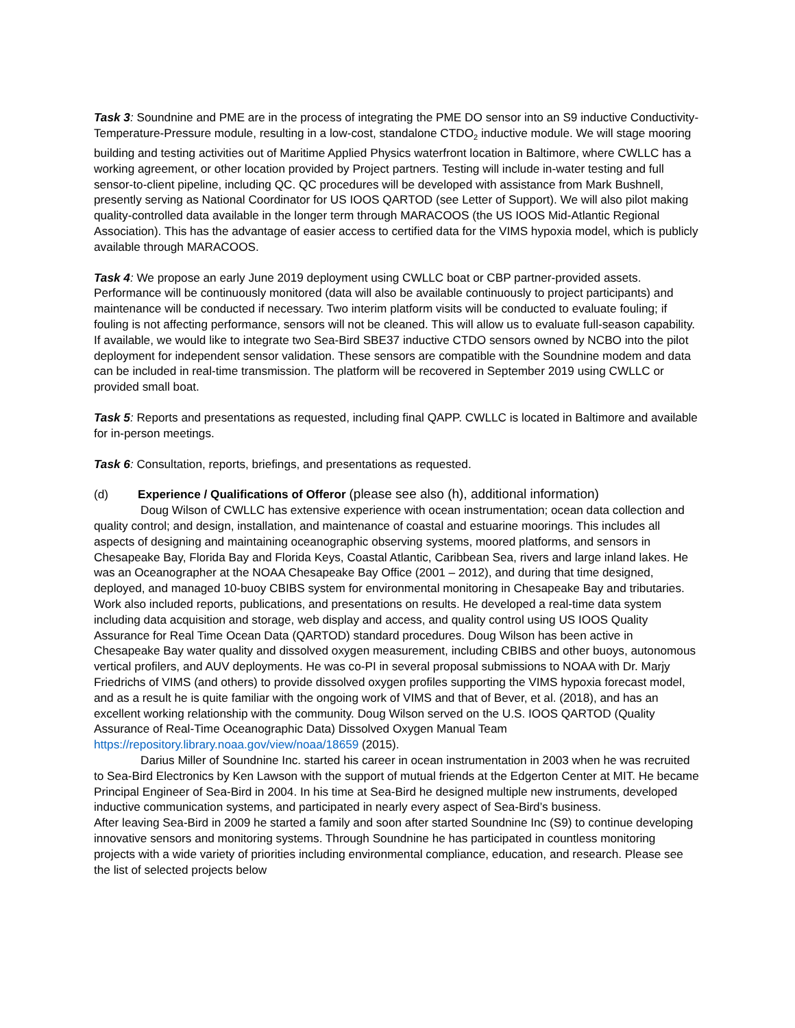Task 3: Soundnine and PME are in the process of integrating the PME DO sensor into an S9 inductive Conductivity-Temperature-Pressure module, resulting in a low-cost, standalone CTDO<sub>2</sub> inductive module. We will stage mooring building and testing activities out of Maritime Applied Physics waterfront location in Baltimore, where CWLLC has a working agreement, or other location provided by Project partners. Testing will include in-water testing and full sensor-to-client pipeline, including QC. QC procedures will be developed with assistance from Mark Bushnell, presently serving as National Coordinator for US IOOS QARTOD (see Letter of Support). We will also pilot making quality-controlled data available in the longer term through MARACOOS (the US IOOS Mid-Atlantic Regional Association). This has the advantage of easier access to certified data for the VIMS hypoxia model, which is publicly available through MARACOOS.
Task 4: We propose an early June 2019 deployment using CWLLC boat or CBP partner-provided assets. Performance will be continuously monitored (data will also be available continuously to project participants) and maintenance will be conducted if necessary. Two interim platform visits will be conducted to evaluate fouling; if fouling is not affecting performance, sensors will not be cleaned. This will allow us to evaluate full-season capability. If available, we would like to integrate two Sea-Bird SBE37 inductive CTDO sensors owned by NCBO into the pilot deployment for independent sensor validation. These sensors are compatible with the Soundnine modem and data can be included in real-time transmission. The platform will be recovered in September 2019 using CWLLC or provided small boat.
Task 5: Reports and presentations as requested, including final QAPP. CWLLC is located in Baltimore and available for in-person meetings.
Task 6: Consultation, reports, briefings, and presentations as requested.
(d) Experience / Qualifications of Offeror (please see also (h), additional information)
Doug Wilson of CWLLC has extensive experience with ocean instrumentation; ocean data collection and quality control; and design, installation, and maintenance of coastal and estuarine moorings. This includes all aspects of designing and maintaining oceanographic observing systems, moored platforms, and sensors in Chesapeake Bay, Florida Bay and Florida Keys, Coastal Atlantic, Caribbean Sea, rivers and large inland lakes. He was an Oceanographer at the NOAA Chesapeake Bay Office (2001 – 2012), and during that time designed, deployed, and managed 10-buoy CBIBS system for environmental monitoring in Chesapeake Bay and tributaries. Work also included reports, publications, and presentations on results. He developed a real-time data system including data acquisition and storage, web display and access, and quality control using US IOOS Quality Assurance for Real Time Ocean Data (QARTOD) standard procedures. Doug Wilson has been active in Chesapeake Bay water quality and dissolved oxygen measurement, including CBIBS and other buoys, autonomous vertical profilers, and AUV deployments. He was co-PI in several proposal submissions to NOAA with Dr. Marjy Friedrichs of VIMS (and others) to provide dissolved oxygen profiles supporting the VIMS hypoxia forecast model, and as a result he is quite familiar with the ongoing work of VIMS and that of Bever, et al. (2018), and has an excellent working relationship with the community. Doug Wilson served on the U.S. IOOS QARTOD (Quality Assurance of Real-Time Oceanographic Data) Dissolved Oxygen Manual Team https://repository.library.noaa.gov/view/noaa/18659 (2015).
Darius Miller of Soundnine Inc. started his career in ocean instrumentation in 2003 when he was recruited to Sea-Bird Electronics by Ken Lawson with the support of mutual friends at the Edgerton Center at MIT. He became Principal Engineer of Sea-Bird in 2004. In his time at Sea-Bird he designed multiple new instruments, developed inductive communication systems, and participated in nearly every aspect of Sea-Bird’s business.
After leaving Sea-Bird in 2009 he started a family and soon after started Soundnine Inc (S9) to continue developing innovative sensors and monitoring systems. Through Soundnine he has participated in countless monitoring projects with a wide variety of priorities including environmental compliance, education, and research. Please see the list of selected projects below